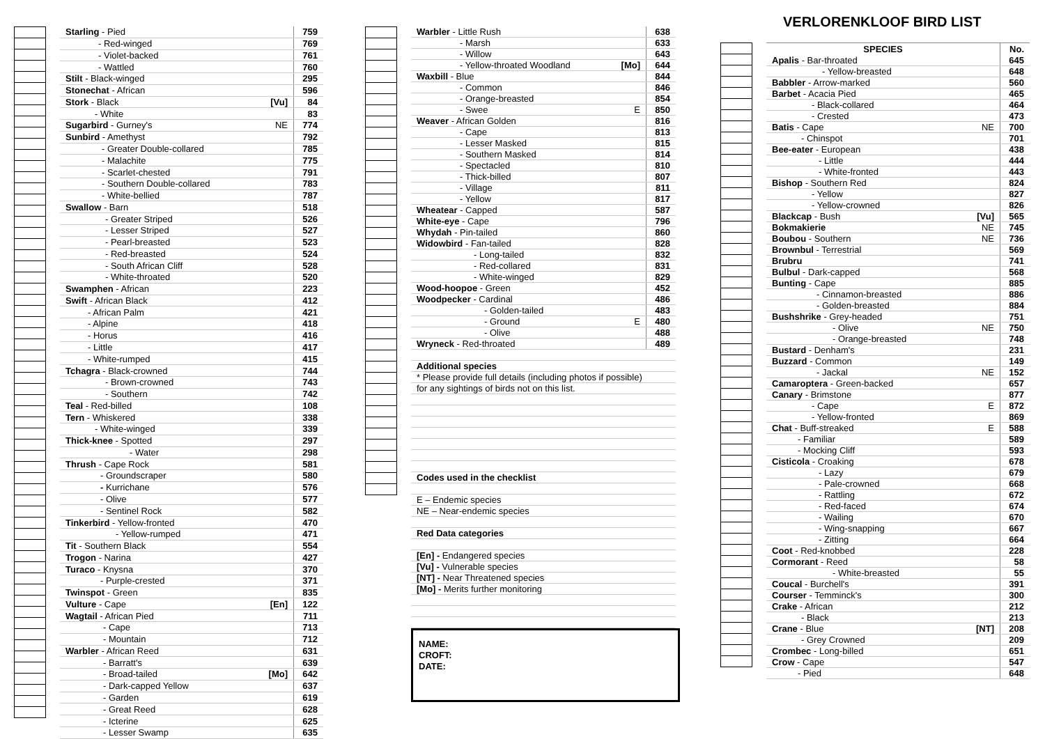| Starling - Pied | 759 |
| - Red-winged | 769 |
| - Violet-backed | 761 |
| - Wattled | 760 |
| Stilt - Black-winged | 295 |
| Stonechat - African | 596 |
| Stork - Black [Vu] | 84 |
| - White | 83 |
| Sugarbird - Gurney's NE | 774 |
| Sunbird - Amethyst | 792 |
| - Greater Double-collared | 785 |
| - Malachite | 775 |
| - Scarlet-chested | 791 |
| - Southern Double-collared | 783 |
| - White-bellied | 787 |
| Swallow - Barn | 518 |
| - Greater Striped | 526 |
| - Lesser Striped | 527 |
| - Pearl-breasted | 523 |
| - Red-breasted | 524 |
| - South African Cliff | 528 |
| - White-throated | 520 |
| Swamphen - African | 223 |
| Swift - African Black | 412 |
| - African Palm | 421 |
| - Alpine | 418 |
| - Horus | 416 |
| - Little | 417 |
| - White-rumped | 415 |
| Tchagra - Black-crowned | 744 |
| - Brown-crowned | 743 |
| - Southern | 742 |
| Teal - Red-billed | 108 |
| Tern - Whiskered | 338 |
| - White-winged | 339 |
| Thick-knee - Spotted | 297 |
| - Water | 298 |
| Thrush - Cape Rock | 581 |
| - Groundscraper | 580 |
| - Kurrichane | 576 |
| - Olive | 577 |
| - Sentinel Rock | 582 |
| Tinkerbird - Yellow-fronted | 470 |
| - Yellow-rumped | 471 |
| Tit - Southern Black | 554 |
| Trogon - Narina | 427 |
| Turaco - Knysna | 370 |
| - Purple-crested | 371 |
| Twinspot - Green | 835 |
| Vulture - Cape [En] | 122 |
| Wagtail - African Pied | 711 |
| - Cape | 713 |
| - Mountain | 712 |
| Warbler - African Reed | 631 |
| - Barratt's | 639 |
| - Broad-tailed [Mo] | 642 |
| - Dark-capped Yellow | 637 |
| - Garden | 619 |
| - Great Reed | 628 |
| - Icterine | 625 |
| - Lesser Swamp | 635 |
| Warbler - Little Rush | 638 |
| - Marsh | 633 |
| - Willow | 643 |
| - Yellow-throated Woodland [Mo] | 644 |
| Waxbill - Blue | 844 |
| - Common | 846 |
| - Orange-breasted | 854 |
| - Swee E | 850 |
| Weaver - African Golden | 816 |
| - Cape | 813 |
| - Lesser Masked | 815 |
| - Southern Masked | 814 |
| - Spectacled | 810 |
| - Thick-billed | 807 |
| - Village | 811 |
| - Yellow | 817 |
| Wheatear - Capped | 587 |
| White-eye - Cape | 796 |
| Whydah - Pin-tailed | 860 |
| Widowbird - Fan-tailed | 828 |
| - Long-tailed | 832 |
| - Red-collared | 831 |
| - White-winged | 829 |
| Wood-hoopoe - Green | 452 |
| Woodpecker - Cardinal | 486 |
| - Golden-tailed | 483 |
| - Ground E | 480 |
| - Olive | 488 |
| Wryneck - Red-throated | 489 |
| Additional species | |
| * Please provide full details (including photos if possible) | |
| for any sightings of birds not on this list. | |
| Codes used in the checklist | |
| E – Endemic species | |
| NE – Near-endemic species | |
| Red Data categories | |
| [En] - Endangered species | |
| [Vu] - Vulnerable species | |
| [NT] - Near Threatened species | |
| [Mo] - Merits further monitoring | |
NAME:
CROFT:
DATE:
VERLORENKLOOF BIRD LIST
| SPECIES | No. |
| --- | --- |
| Apalis - Bar-throated | 645 |
| - Yellow-breasted | 648 |
| Babbler - Arrow-marked | 560 |
| Barbet - Acacia Pied | 465 |
| - Black-collared | 464 |
| - Crested | 473 |
| Batis - Cape NE | 700 |
| - Chinspot | 701 |
| Bee-eater - European | 438 |
| - Little | 444 |
| - White-fronted | 443 |
| Bishop - Southern Red | 824 |
| - Yellow | 827 |
| - Yellow-crowned | 826 |
| Blackcap - Bush [Vu] | 565 |
| Bokmakierie NE | 745 |
| Boubou - Southern NE | 736 |
| Brownbul - Terrestrial | 569 |
| Brubru | 741 |
| Bulbul - Dark-capped | 568 |
| Bunting - Cape | 885 |
| - Cinnamon-breasted | 886 |
| - Golden-breasted | 884 |
| Bushshrike - Grey-headed | 751 |
| - Olive NE | 750 |
| - Orange-breasted | 748 |
| Bustard - Denham's | 231 |
| Buzzard - Common | 149 |
| - Jackal NE | 152 |
| Camaroptera - Green-backed | 657 |
| Canary - Brimstone | 877 |
| - Cape E | 872 |
| - Yellow-fronted | 869 |
| Chat - Buff-streaked E | 588 |
| - Familiar | 589 |
| - Mocking Cliff | 593 |
| Cisticola - Croaking | 678 |
| - Lazy | 679 |
| - Pale-crowned | 668 |
| - Rattling | 672 |
| - Red-faced | 674 |
| - Wailing | 670 |
| - Wing-snapping | 667 |
| - Zitting | 664 |
| Coot - Red-knobbed | 228 |
| Cormorant - Reed | 58 |
| - White-breasted | 55 |
| Coucal - Burchell's | 391 |
| Courser - Temminck's | 300 |
| Crake - African | 212 |
| - Black | 213 |
| Crane - Blue [NT] | 208 |
| - Grey Crowned | 209 |
| Crombec - Long-billed | 651 |
| Crow - Cape | 547 |
| - Pied | 648 |